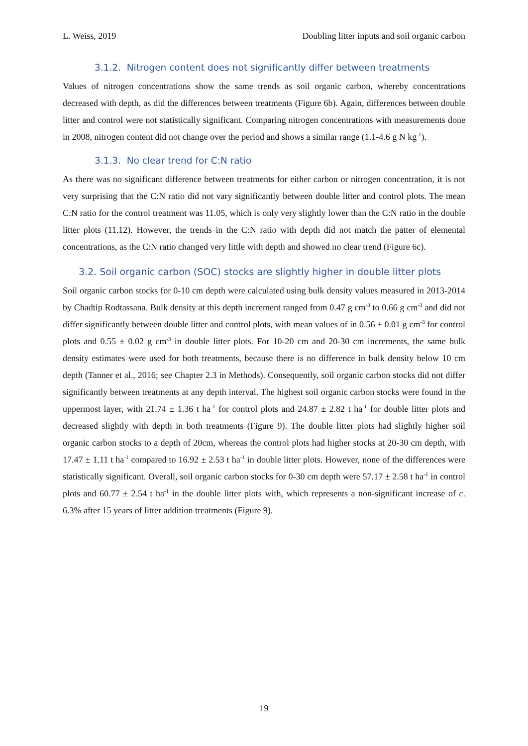L. Weiss, 2019 Doubling litter inputs and soil organic carbon
3.1.2. Nitrogen content does not significantly differ between treatments
Values of nitrogen concentrations show the same trends as soil organic carbon, whereby concentrations decreased with depth, as did the differences between treatments (Figure 6b). Again, differences between double litter and control were not statistically significant. Comparing nitrogen concentrations with measurements done in 2008, nitrogen content did not change over the period and shows a similar range (1.1-4.6 g N kg<sup>-1</sup>).
3.1.3. No clear trend for C:N ratio
As there was no significant difference between treatments for either carbon or nitrogen concentration, it is not very surprising that the C:N ratio did not vary significantly between double litter and control plots. The mean C:N ratio for the control treatment was 11.05, which is only very slightly lower than the C:N ratio in the double litter plots (11.12). However, the trends in the C:N ratio with depth did not match the patter of elemental concentrations, as the C:N ratio changed very little with depth and showed no clear trend (Figure 6c).
3.2. Soil organic carbon (SOC) stocks are slightly higher in double litter plots
Soil organic carbon stocks for 0-10 cm depth were calculated using bulk density values measured in 2013-2014 by Chadtip Rodtassana. Bulk density at this depth increment ranged from 0.47 g cm<sup>-3</sup> to 0.66 g cm<sup>-3</sup> and did not differ significantly between double litter and control plots, with mean values of in 0.56 ± 0.01 g cm<sup>-3</sup> for control plots and 0.55 ± 0.02 g cm<sup>-3</sup> in double litter plots. For 10-20 cm and 20-30 cm increments, the same bulk density estimates were used for both treatments, because there is no difference in bulk density below 10 cm depth (Tanner et al., 2016; see Chapter 2.3 in Methods). Consequently, soil organic carbon stocks did not differ significantly between treatments at any depth interval. The highest soil organic carbon stocks were found in the uppermost layer, with 21.74 ± 1.36 t ha<sup>-1</sup> for control plots and 24.87 ± 2.82 t ha<sup>-1</sup> for double litter plots and decreased slightly with depth in both treatments (Figure 9). The double litter plots had slightly higher soil organic carbon stocks to a depth of 20cm, whereas the control plots had higher stocks at 20-30 cm depth, with 17.47 ± 1.11 t ha<sup>-1</sup> compared to 16.92 ± 2.53 t ha<sup>-1</sup> in double litter plots. However, none of the differences were statistically significant. Overall, soil organic carbon stocks for 0-30 cm depth were 57.17 ± 2.58 t ha<sup>-1</sup> in control plots and 60.77 ± 2.54 t ha<sup>-1</sup> in the double litter plots with, which represents a non-significant increase of c. 6.3% after 15 years of litter addition treatments (Figure 9).
19